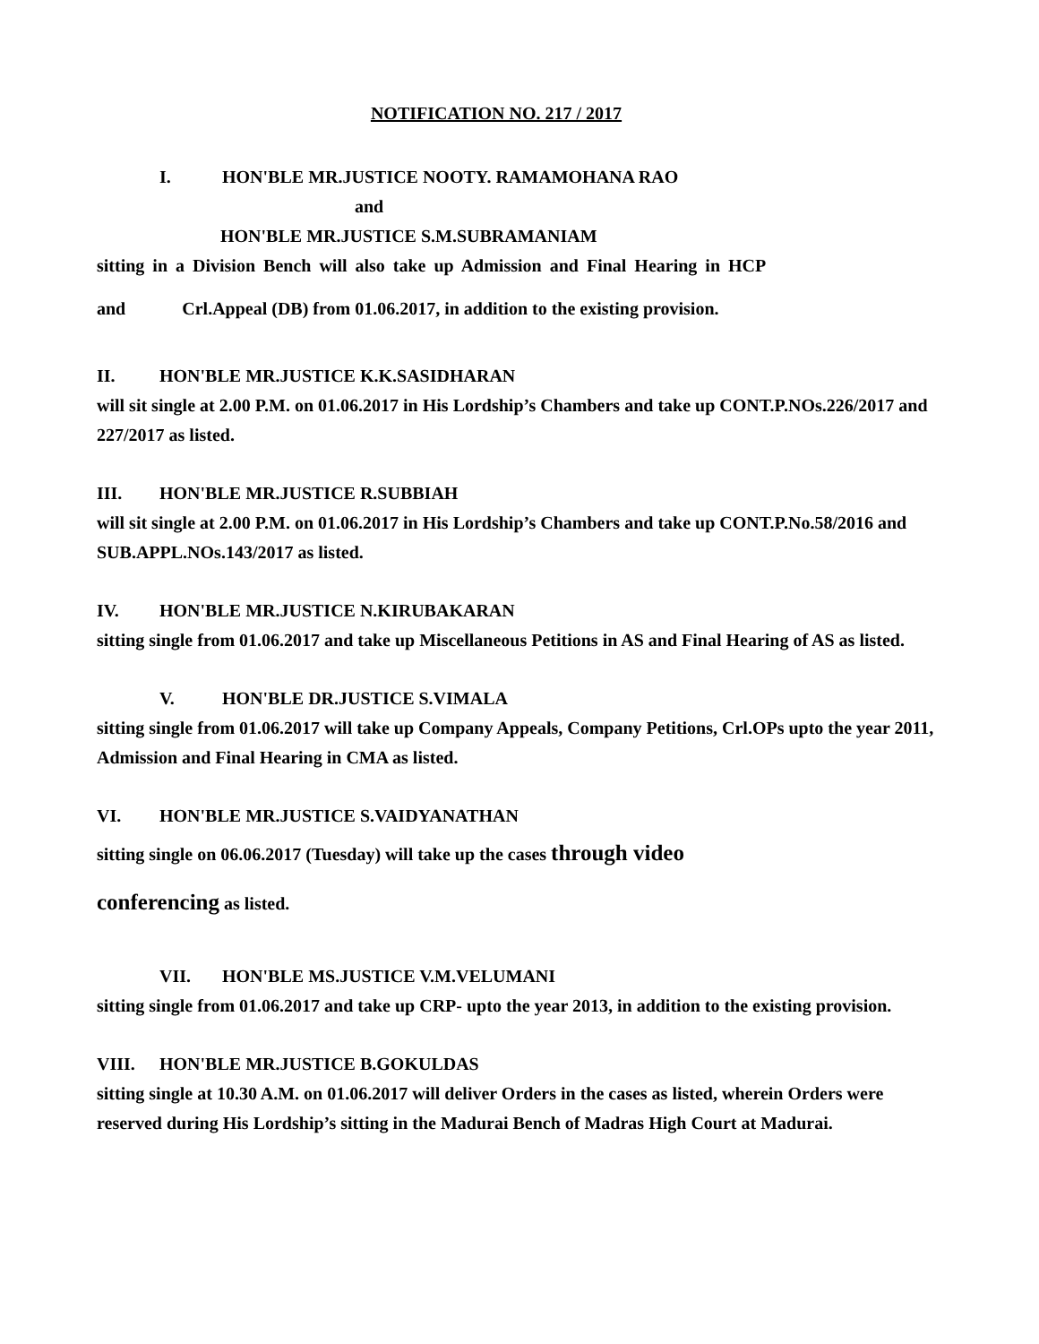NOTIFICATION NO. 217 / 2017
I. HON'BLE MR.JUSTICE NOOTY. RAMAMOHANA RAO
and
HON'BLE MR.JUSTICE S.M.SUBRAMANIAM
sitting in a Division Bench will also take up Admission and Final Hearing in HCP
and Crl.Appeal (DB) from 01.06.2017, in addition to the existing provision.
II. HON'BLE MR.JUSTICE K.K.SASIDHARAN
will sit single at 2.00 P.M. on 01.06.2017 in His Lordship’s Chambers and take up CONT.P.NOs.226/2017 and 227/2017 as listed.
III. HON'BLE MR.JUSTICE R.SUBBIAH
will sit single at 2.00 P.M. on 01.06.2017 in His Lordship’s Chambers and take up CONT.P.No.58/2016 and SUB.APPL.NOs.143/2017 as listed.
IV. HON'BLE MR.JUSTICE N.KIRUBAKARAN
sitting single from 01.06.2017 and take up Miscellaneous Petitions in AS and Final Hearing of AS as listed.
V. HON'BLE DR.JUSTICE S.VIMALA
sitting single from 01.06.2017 will take up Company Appeals, Company Petitions, Crl.OPs upto the year 2011, Admission and Final Hearing in CMA as listed.
VI. HON'BLE MR.JUSTICE S.VAIDYANATHAN
sitting single on 06.06.2017 (Tuesday) will take up the cases through video
conferencing as listed.
VII. HON'BLE MS.JUSTICE V.M.VELUMANI
sitting single from 01.06.2017 and take up CRP- upto the year 2013, in addition to the existing provision.
VIII. HON'BLE MR.JUSTICE B.GOKULDAS
sitting single at 10.30 A.M. on 01.06.2017 will deliver Orders in the cases as listed, wherein Orders were reserved during His Lordship’s sitting in the Madurai Bench of Madras High Court at Madurai.